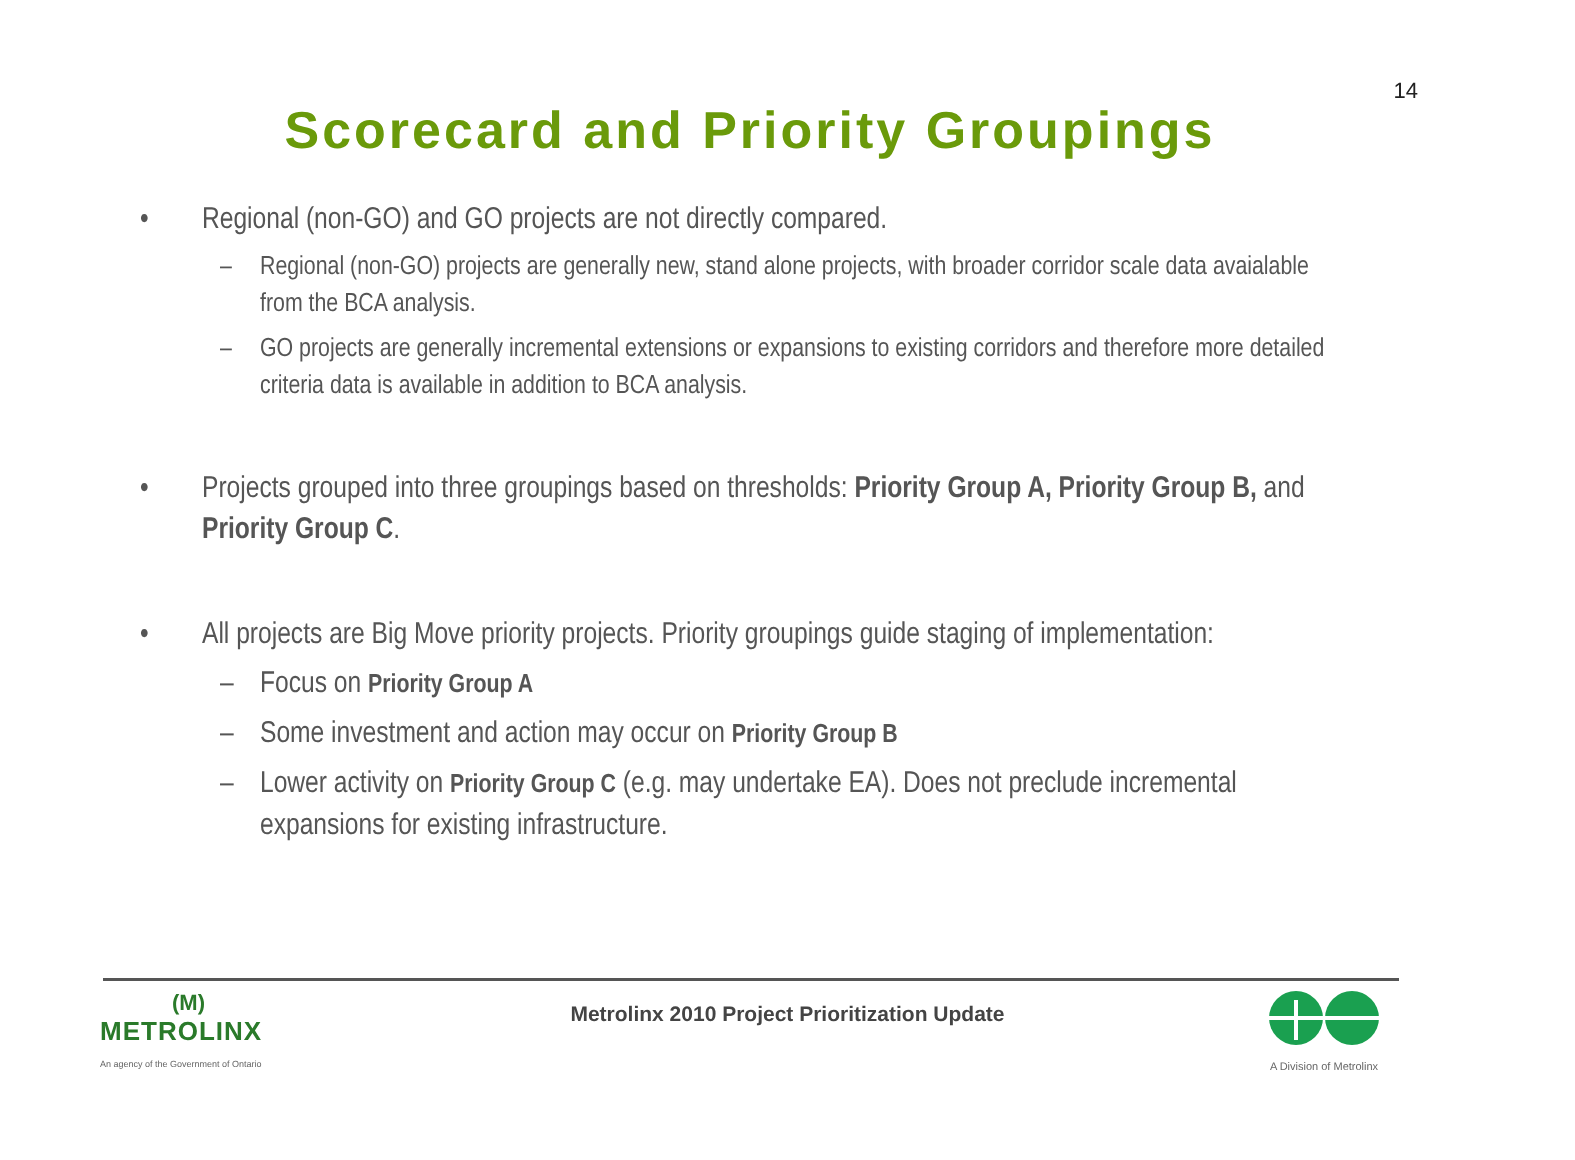14
Scorecard and Priority Groupings
• Regional (non-GO) and GO projects are not directly compared.
– Regional (non-GO) projects are generally new, stand alone projects, with broader corridor scale data avaialable from the BCA analysis.
– GO projects are generally incremental extensions or expansions to existing corridors and therefore more detailed criteria data is available in addition to BCA analysis.
• Projects grouped into three groupings based on thresholds: Priority Group A, Priority Group B, and Priority Group C.
• All projects are Big Move priority projects. Priority groupings guide staging of implementation:
– Focus on Priority Group A
– Some investment and action may occur on Priority Group B
– Lower activity on Priority Group C (e.g. may undertake EA). Does not preclude incremental expansions for existing infrastructure.
(M)
METROLINX
An agency of the Government of Ontario
Metrolinx 2010 Project Prioritization Update
A Division of Metrolinx